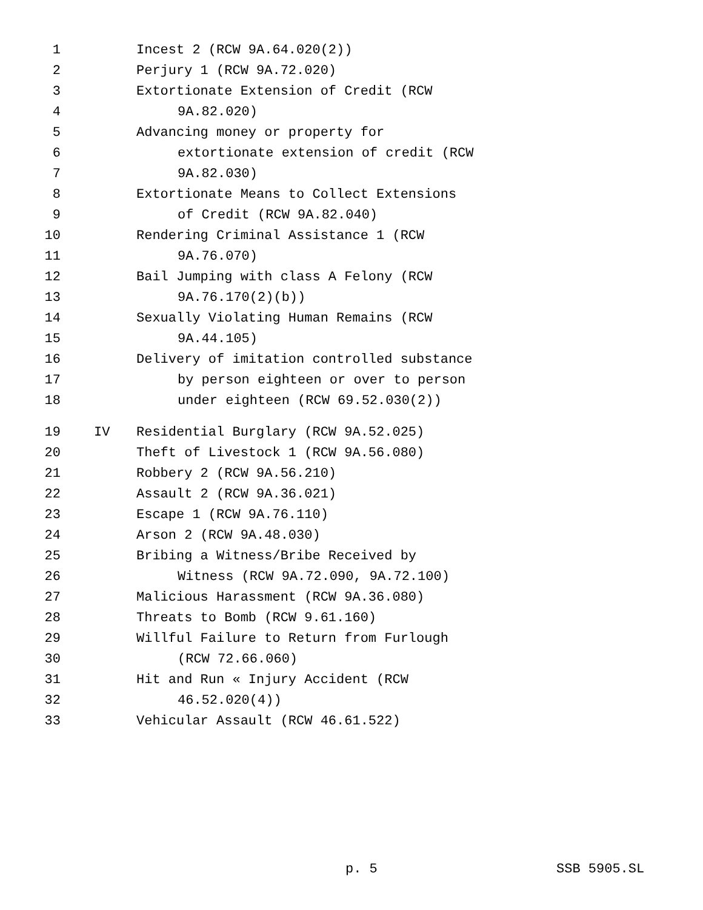1 Incest 2 (RCW 9A.64.020(2))
2 Perjury 1 (RCW 9A.72.020)
3 Extortionate Extension of Credit (RCW
4 9A.82.020)
5 Advancing money or property for
6 extortionate extension of credit (RCW
7 9A.82.030)
8 Extortionate Means to Collect Extensions
9 of Credit (RCW 9A.82.040)
10 Rendering Criminal Assistance 1 (RCW
11 9A.76.070)
12 Bail Jumping with class A Felony (RCW
13 9A.76.170(2)(b))
14 Sexually Violating Human Remains (RCW
15 9A.44.105)
16 Delivery of imitation controlled substance
17 by person eighteen or over to person
18 under eighteen (RCW 69.52.030(2))
19 IV Residential Burglary (RCW 9A.52.025)
20 Theft of Livestock 1 (RCW 9A.56.080)
21 Robbery 2 (RCW 9A.56.210)
22 Assault 2 (RCW 9A.36.021)
23 Escape 1 (RCW 9A.76.110)
24 Arson 2 (RCW 9A.48.030)
25 Bribing a Witness/Bribe Received by
26 Witness (RCW 9A.72.090, 9A.72.100)
27 Malicious Harassment (RCW 9A.36.080)
28 Threats to Bomb (RCW 9.61.160)
29 Willful Failure to Return from Furlough
30 (RCW 72.66.060)
31 Hit and Run « Injury Accident (RCW
32 46.52.020(4))
33 Vehicular Assault (RCW 46.61.522)
p. 5 SSB 5905.SL